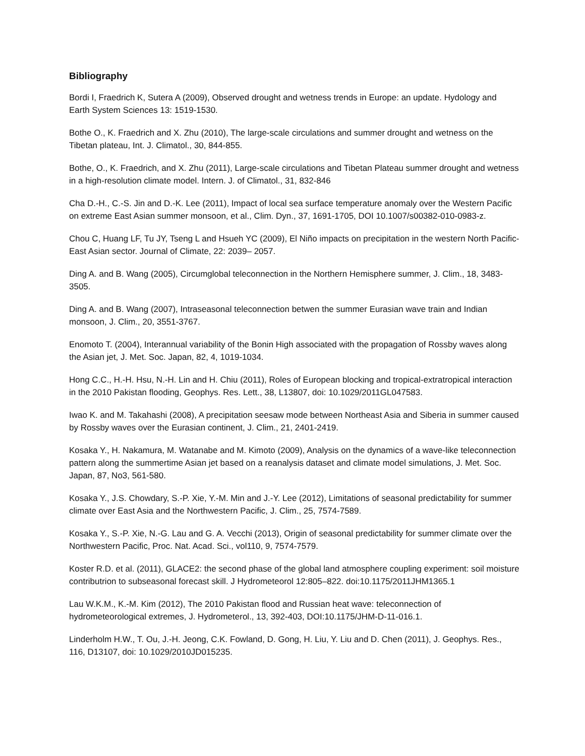Bibliography
Bordi I, Fraedrich K, Sutera A (2009), Observed drought and wetness trends in Europe: an update. Hydology and Earth System Sciences 13: 1519-1530.
Bothe O., K. Fraedrich and X. Zhu (2010), The large-scale circulations and summer drought and wetness on the Tibetan plateau, Int. J. Climatol., 30, 844-855.
Bothe, O., K. Fraedrich, and X. Zhu (2011), Large-scale circulations and Tibetan Plateau summer drought and wetness in a high-resolution climate model. Intern. J. of Climatol., 31, 832-846
Cha D.-H., C.-S. Jin and D.-K. Lee (2011), Impact of local sea surface temperature anomaly over the Western Pacific on extreme East Asian summer monsoon, et al., Clim. Dyn., 37, 1691-1705, DOI 10.1007/s00382-010-0983-z.
Chou C, Huang LF, Tu JY, Tseng L and Hsueh YC (2009), El Niño impacts on precipitation in the western North Pacific-East Asian sector. Journal of Climate, 22: 2039– 2057.
Ding A. and B. Wang (2005), Circumglobal teleconnection in the Northern Hemisphere summer, J. Clim., 18, 3483-3505.
Ding A. and B. Wang (2007), Intraseasonal teleconnection betwen the summer Eurasian wave train and Indian monsoon, J. Clim., 20, 3551-3767.
Enomoto T. (2004), Interannual variability of the Bonin High associated with the propagation of Rossby waves along the Asian jet, J. Met. Soc. Japan, 82, 4, 1019-1034.
Hong C.C., H.-H. Hsu, N.-H. Lin and H. Chiu (2011), Roles of European blocking and tropical-extratropical interaction in the 2010 Pakistan flooding, Geophys. Res. Lett., 38, L13807, doi: 10.1029/2011GL047583.
Iwao K. and M. Takahashi (2008), A precipitation seesaw mode between Northeast Asia and Siberia in summer caused by Rossby waves over the Eurasian continent, J. Clim., 21, 2401-2419.
Kosaka Y., H. Nakamura, M. Watanabe and M. Kimoto (2009), Analysis on the dynamics of a wave-like teleconnection pattern along the summertime Asian jet based on a reanalysis dataset and climate model simulations, J. Met. Soc. Japan, 87, No3, 561-580.
Kosaka Y., J.S. Chowdary, S.-P. Xie, Y.-M. Min and J.-Y. Lee (2012), Limitations of seasonal predictability for summer climate over East Asia and the Northwestern Pacific, J. Clim., 25, 7574-7589.
Kosaka Y., S.-P. Xie, N.-G. Lau and G. A. Vecchi (2013), Origin of seasonal predictability for summer climate over the Northwestern Pacific, Proc. Nat. Acad. Sci., vol110, 9, 7574-7579.
Koster R.D. et al. (2011), GLACE2: the second phase of the global land atmosphere coupling experiment: soil moisture contributrion to subseasonal forecast skill. J Hydrometeorol 12:805–822. doi:10.1175/2011JHM1365.1
Lau W.K.M., K.-M. Kim (2012), The 2010 Pakistan flood and Russian heat wave: teleconnection of hydrometeorological extremes, J. Hydrometerol., 13, 392-403, DOI:10.1175/JHM-D-11-016.1.
Linderholm H.W., T. Ou, J.-H. Jeong, C.K. Fowland, D. Gong, H. Liu, Y. Liu and D. Chen (2011), J. Geophys. Res., 116, D13107, doi: 10.1029/2010JD015235.